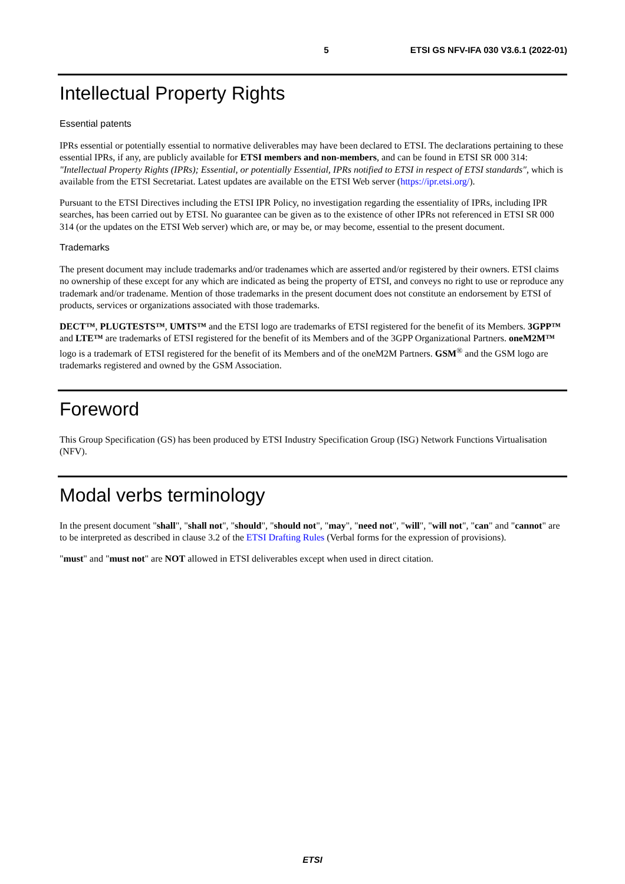5 ETSI GS NFV-IFA 030 V3.6.1 (2022-01)
Intellectual Property Rights
Essential patents
IPRs essential or potentially essential to normative deliverables may have been declared to ETSI. The declarations pertaining to these essential IPRs, if any, are publicly available for ETSI members and non-members, and can be found in ETSI SR 000 314: "Intellectual Property Rights (IPRs); Essential, or potentially Essential, IPRs notified to ETSI in respect of ETSI standards", which is available from the ETSI Secretariat. Latest updates are available on the ETSI Web server (https://ipr.etsi.org/).
Pursuant to the ETSI Directives including the ETSI IPR Policy, no investigation regarding the essentiality of IPRs, including IPR searches, has been carried out by ETSI. No guarantee can be given as to the existence of other IPRs not referenced in ETSI SR 000 314 (or the updates on the ETSI Web server) which are, or may be, or may become, essential to the present document.
Trademarks
The present document may include trademarks and/or tradenames which are asserted and/or registered by their owners. ETSI claims no ownership of these except for any which are indicated as being the property of ETSI, and conveys no right to use or reproduce any trademark and/or tradename. Mention of those trademarks in the present document does not constitute an endorsement by ETSI of products, services or organizations associated with those trademarks.
DECT™, PLUGTESTS™, UMTS™ and the ETSI logo are trademarks of ETSI registered for the benefit of its Members. 3GPP™ and LTE™ are trademarks of ETSI registered for the benefit of its Members and of the 3GPP Organizational Partners. oneM2M™ logo is a trademark of ETSI registered for the benefit of its Members and of the oneM2M Partners. GSM<sup>®</sup> and the GSM logo are trademarks registered and owned by the GSM Association.
Foreword
This Group Specification (GS) has been produced by ETSI Industry Specification Group (ISG) Network Functions Virtualisation (NFV).
Modal verbs terminology
In the present document "shall", "shall not", "should", "should not", "may", "need not", "will", "will not", "can" and "cannot" are to be interpreted as described in clause 3.2 of the ETSI Drafting Rules (Verbal forms for the expression of provisions).
"must" and "must not" are NOT allowed in ETSI deliverables except when used in direct citation.
ETSI